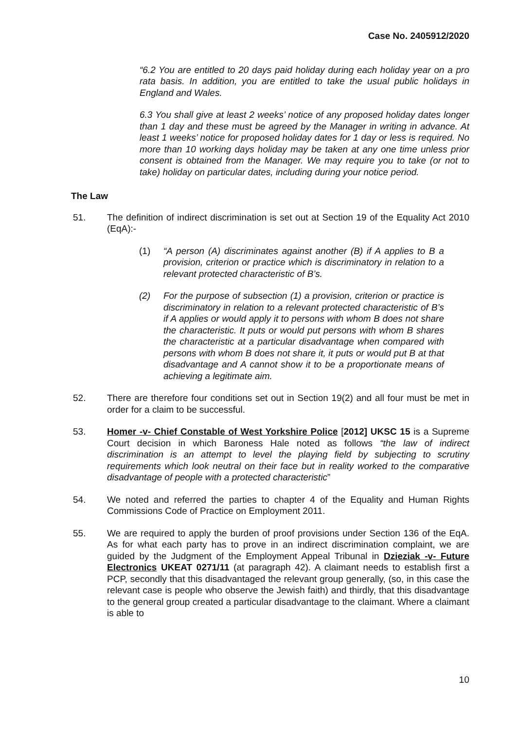Case No. 2405912/2020
“6.2 You are entitled to 20 days paid holiday during each holiday year on a pro rata basis. In addition, you are entitled to take the usual public holidays in England and Wales.
6.3 You shall give at least 2 weeks’ notice of any proposed holiday dates longer than 1 day and these must be agreed by the Manager in writing in advance. At least 1 weeks’ notice for proposed holiday dates for 1 day or less is required. No more than 10 working days holiday may be taken at any one time unless prior consent is obtained from the Manager. We may require you to take (or not to take) holiday on particular dates, including during your notice period.
The Law
51. The definition of indirect discrimination is set out at Section 19 of the Equality Act 2010 (EqA):-
(1) “A person (A) discriminates against another (B) if A applies to B a provision, criterion or practice which is discriminatory in relation to a relevant protected characteristic of B’s.
(2) For the purpose of subsection (1) a provision, criterion or practice is discriminatory in relation to a relevant protected characteristic of B’s if A applies or would apply it to persons with whom B does not share the characteristic. It puts or would put persons with whom B shares the characteristic at a particular disadvantage when compared with persons with whom B does not share it, it puts or would put B at that disadvantage and A cannot show it to be a proportionate means of achieving a legitimate aim.
52. There are therefore four conditions set out in Section 19(2) and all four must be met in order for a claim to be successful.
53. Homer -v- Chief Constable of West Yorkshire Police [2012] UKSC 15 is a Supreme Court decision in which Baroness Hale noted as follows “the law of indirect discrimination is an attempt to level the playing field by subjecting to scrutiny requirements which look neutral on their face but in reality worked to the comparative disadvantage of people with a protected characteristic”
54. We noted and referred the parties to chapter 4 of the Equality and Human Rights Commissions Code of Practice on Employment 2011.
55. We are required to apply the burden of proof provisions under Section 136 of the EqA. As for what each party has to prove in an indirect discrimination complaint, we are guided by the Judgment of the Employment Appeal Tribunal in Dzieziak -v- Future Electronics UKEAT 0271/11 (at paragraph 42). A claimant needs to establish first a PCP, secondly that this disadvantaged the relevant group generally, (so, in this case the relevant case is people who observe the Jewish faith) and thirdly, that this disadvantage to the general group created a particular disadvantage to the claimant. Where a claimant is able to
10